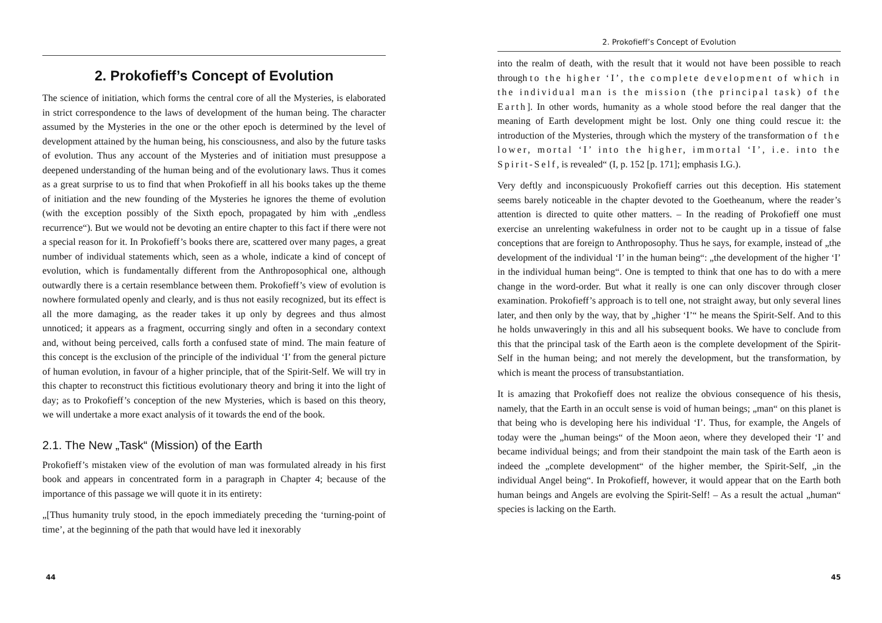2. Prokofieff’s Concept of Evolution
The science of initiation, which forms the central core of all the Mysteries, is elaborated in strict correspondence to the laws of development of the human being. The character assumed by the Mysteries in the one or the other epoch is determined by the level of development attained by the human being, his consciousness, and also by the future tasks of evolution. Thus any account of the Mysteries and of initiation must presuppose a deepened understanding of the human being and of the evolutionary laws. Thus it comes as a great surprise to us to find that when Prokofieff in all his books takes up the theme of initiation and the new founding of the Mysteries he ignores the theme of evolution (with the exception possibly of the Sixth epoch, propagated by him with „endless recurrence“). But we would not be devoting an entire chapter to this fact if there were not a special reason for it. In Prokofieff’s books there are, scattered over many pages, a great number of individual statements which, seen as a whole, indicate a kind of concept of evolution, which is fundamentally different from the Anthroposophical one, although outwardly there is a certain resemblance between them. Prokofieff’s view of evolution is nowhere formulated openly and clearly, and is thus not easily recognized, but its effect is all the more damaging, as the reader takes it up only by degrees and thus almost unnoticed; it appears as a fragment, occurring singly and often in a secondary context and, without being perceived, calls forth a confused state of mind. The main feature of this concept is the exclusion of the principle of the individual ‘I’ from the general picture of human evolution, in favour of a higher principle, that of the Spirit-Self. We will try in this chapter to reconstruct this fictitious evolutionary theory and bring it into the light of day; as to Prokofieff’s conception of the new Mysteries, which is based on this theory, we will undertake a more exact analysis of it towards the end of the book.
2.1. The New „Task“ (Mission) of the Earth
Prokofieff’s mistaken view of the evolution of man was formulated already in his first book and appears in concentrated form in a paragraph in Chapter 4; because of the importance of this passage we will quote it in its entirety:
„[Thus humanity truly stood, in the epoch immediately preceding the ‘turning-point of time’, at the beginning of the path that would have led it inexorably
44
2. Prokofieff’s Concept of Evolution
into the realm of death, with the result that it would not have been possible to reach through to the higher ‘I’, the complete development of which in the individual man is the mission (the principal task) of the Earth]. In other words, humanity as a whole stood before the real danger that the meaning of Earth development might be lost. Only one thing could rescue it: the introduction of the Mysteries, through which the mystery of the transformation of the lower, mortal ‘I’ into the higher, immortal ‘I’, i.e. into the Spirit-Self, is revealed“ (I, p. 152 [p. 171]; emphasis I.G.).
Very deftly and inconspicuously Prokofieff carries out this deception. His statement seems barely noticeable in the chapter devoted to the Goetheanum, where the reader’s attention is directed to quite other matters. – In the reading of Prokofieff one must exercise an unrelenting wakefulness in order not to be caught up in a tissue of false conceptions that are foreign to Anthroposophy. Thus he says, for example, instead of „the development of the individual ‘I’ in the human being“: „the development of the higher ‘I’ in the individual human being“. One is tempted to think that one has to do with a mere change in the word-order. But what it really is one can only discover through closer examination. Prokofieff’s approach is to tell one, not straight away, but only several lines later, and then only by the way, that by „higher ‘I’“ he means the Spirit-Self. And to this he holds unwaveringly in this and all his subsequent books. We have to conclude from this that the principal task of the Earth aeon is the complete development of the Spirit-Self in the human being; and not merely the development, but the transformation, by which is meant the process of transubstantiation.
It is amazing that Prokofieff does not realize the obvious consequence of his thesis, namely, that the Earth in an occult sense is void of human beings; „man“ on this planet is that being who is developing here his individual ‘I’. Thus, for example, the Angels of today were the „human beings“ of the Moon aeon, where they developed their ‘I’ and became individual beings; and from their standpoint the main task of the Earth aeon is indeed the „complete development“ of the higher member, the Spirit-Self, „in the individual Angel being“. In Prokofieff, however, it would appear that on the Earth both human beings and Angels are evolving the Spirit-Self! – As a result the actual „human“ species is lacking on the Earth.
45